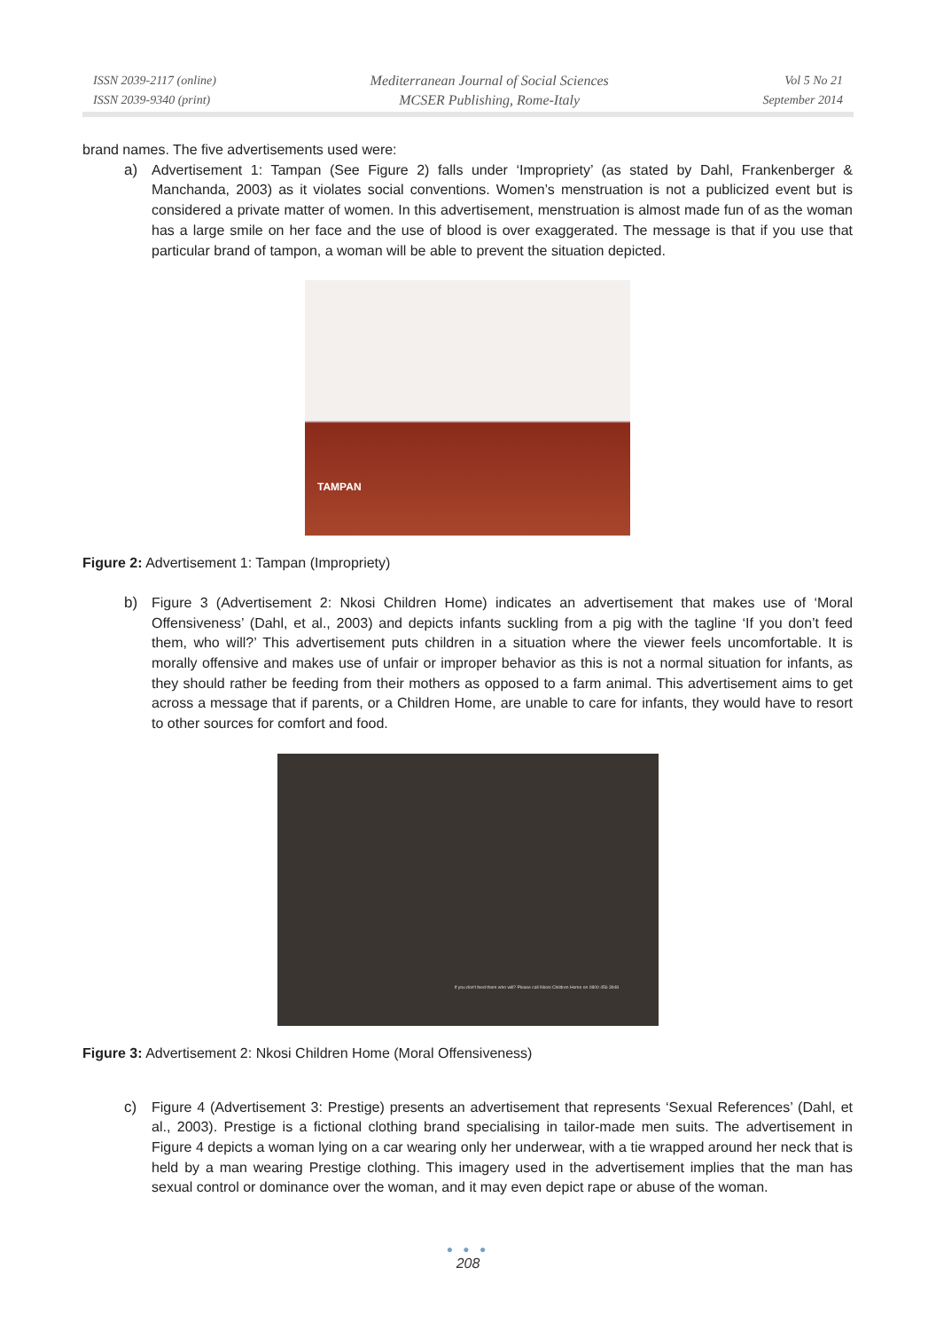ISSN 2039-2117 (online)
ISSN 2039-9340 (print)
Mediterranean Journal of Social Sciences
MCSER Publishing, Rome-Italy
Vol 5 No 21
September 2014
brand names. The five advertisements used were:
a) Advertisement 1: Tampan (See Figure 2) falls under ‘Impropriety’ (as stated by Dahl, Frankenberger & Manchanda, 2003) as it violates social conventions. Women’s menstruation is not a publicized event but is considered a private matter of women. In this advertisement, menstruation is almost made fun of as the woman has a large smile on her face and the use of blood is over exaggerated. The message is that if you use that particular brand of tampon, a woman will be able to prevent the situation depicted.
TAMPAN
Figure 2: Advertisement 1: Tampan (Impropriety)
b) Figure 3 (Advertisement 2: Nkosi Children Home) indicates an advertisement that makes use of ‘Moral Offensiveness’ (Dahl, et al., 2003) and depicts infants suckling from a pig with the tagline ‘If you don’t feed them, who will?’ This advertisement puts children in a situation where the viewer feels uncomfortable. It is morally offensive and makes use of unfair or improper behavior as this is not a normal situation for infants, as they should rather be feeding from their mothers as opposed to a farm animal. This advertisement aims to get across a message that if parents, or a Children Home, are unable to care for infants, they would have to resort to other sources for comfort and food.
If you don't feed them who will? Please call Nkosi Children Home on 0800 456 3948
Figure 3: Advertisement 2: Nkosi Children Home (Moral Offensiveness)
c) Figure 4 (Advertisement 3: Prestige) presents an advertisement that represents ‘Sexual References’ (Dahl, et al., 2003). Prestige is a fictional clothing brand specialising in tailor-made men suits. The advertisement in Figure 4 depicts a woman lying on a car wearing only her underwear, with a tie wrapped around her neck that is held by a man wearing Prestige clothing. This imagery used in the advertisement implies that the man has sexual control or dominance over the woman, and it may even depict rape or abuse of the woman.
● ● ●
208